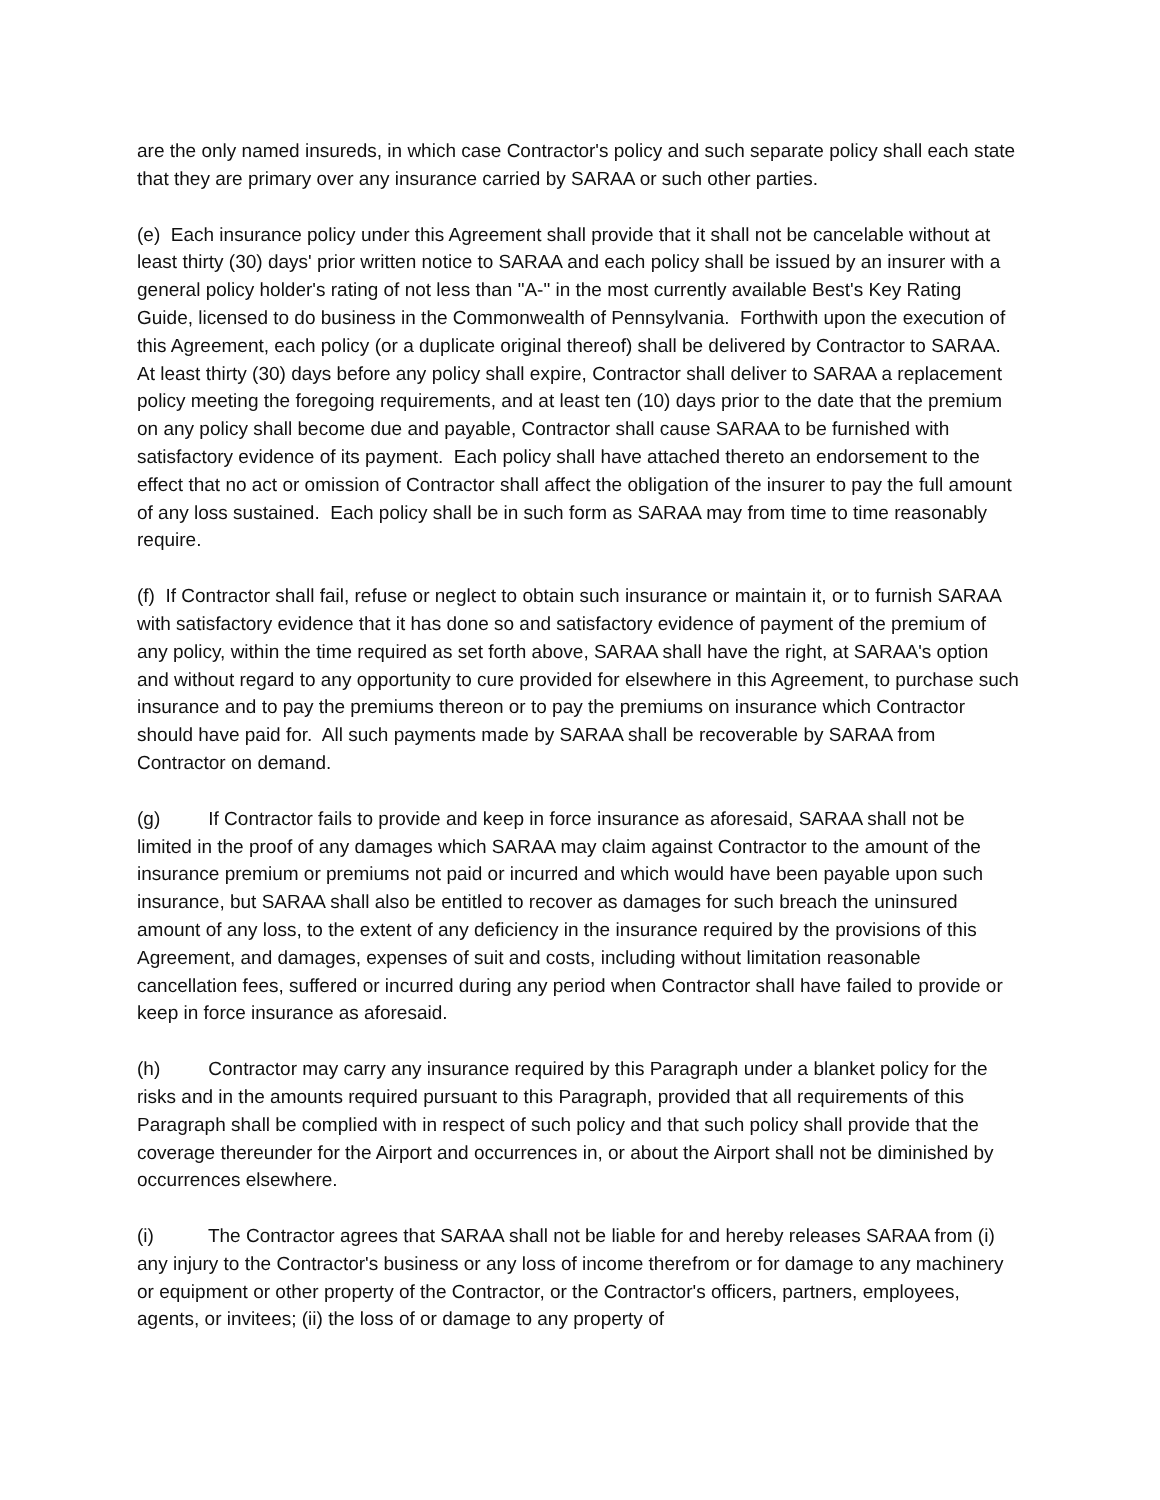are the only named insureds, in which case Contractor's policy and such separate policy shall each state that they are primary over any insurance carried by SARAA or such other parties.
(e) Each insurance policy under this Agreement shall provide that it shall not be cancelable without at least thirty (30) days' prior written notice to SARAA and each policy shall be issued by an insurer with a general policy holder's rating of not less than "A-" in the most currently available Best's Key Rating Guide, licensed to do business in the Commonwealth of Pennsylvania. Forthwith upon the execution of this Agreement, each policy (or a duplicate original thereof) shall be delivered by Contractor to SARAA. At least thirty (30) days before any policy shall expire, Contractor shall deliver to SARAA a replacement policy meeting the foregoing requirements, and at least ten (10) days prior to the date that the premium on any policy shall become due and payable, Contractor shall cause SARAA to be furnished with satisfactory evidence of its payment. Each policy shall have attached thereto an endorsement to the effect that no act or omission of Contractor shall affect the obligation of the insurer to pay the full amount of any loss sustained. Each policy shall be in such form as SARAA may from time to time reasonably require.
(f) If Contractor shall fail, refuse or neglect to obtain such insurance or maintain it, or to furnish SARAA with satisfactory evidence that it has done so and satisfactory evidence of payment of the premium of any policy, within the time required as set forth above, SARAA shall have the right, at SARAA's option and without regard to any opportunity to cure provided for elsewhere in this Agreement, to purchase such insurance and to pay the premiums thereon or to pay the premiums on insurance which Contractor should have paid for. All such payments made by SARAA shall be recoverable by SARAA from Contractor on demand.
(g) If Contractor fails to provide and keep in force insurance as aforesaid, SARAA shall not be limited in the proof of any damages which SARAA may claim against Contractor to the amount of the insurance premium or premiums not paid or incurred and which would have been payable upon such insurance, but SARAA shall also be entitled to recover as damages for such breach the uninsured amount of any loss, to the extent of any deficiency in the insurance required by the provisions of this Agreement, and damages, expenses of suit and costs, including without limitation reasonable cancellation fees, suffered or incurred during any period when Contractor shall have failed to provide or keep in force insurance as aforesaid.
(h) Contractor may carry any insurance required by this Paragraph under a blanket policy for the risks and in the amounts required pursuant to this Paragraph, provided that all requirements of this Paragraph shall be complied with in respect of such policy and that such policy shall provide that the coverage thereunder for the Airport and occurrences in, or about the Airport shall not be diminished by occurrences elsewhere.
(i) The Contractor agrees that SARAA shall not be liable for and hereby releases SARAA from (i) any injury to the Contractor's business or any loss of income therefrom or for damage to any machinery or equipment or other property of the Contractor, or the Contractor's officers, partners, employees, agents, or invitees; (ii) the loss of or damage to any property of